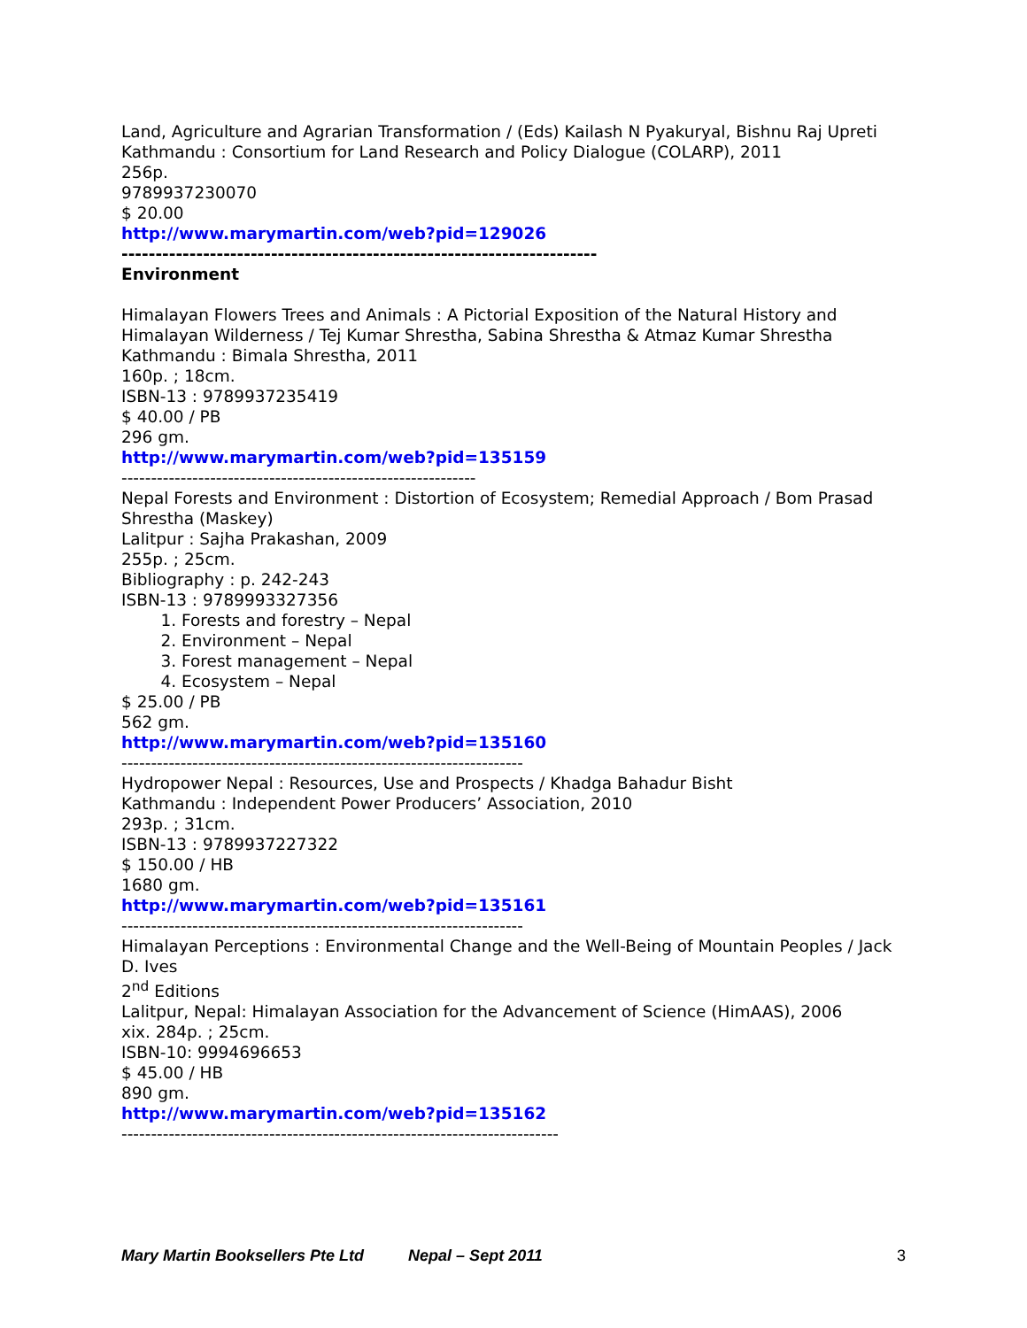Land, Agriculture and Agrarian Transformation / (Eds) Kailash N Pyakuryal, Bishnu Raj Upreti
Kathmandu : Consortium for Land Research and Policy Dialogue (COLARP), 2011
256p.
9789937230070
$ 20.00
http://www.marymartin.com/web?pid=129026
----------------------------------------------------------------------
Environment
Himalayan Flowers Trees and Animals : A Pictorial Exposition of the Natural History and Himalayan Wilderness / Tej Kumar Shrestha, Sabina Shrestha & Atmaz Kumar Shrestha
Kathmandu : Bimala Shrestha, 2011
160p. ; 18cm.
ISBN-13 : 9789937235419
$ 40.00 / PB
296 gm.
http://www.marymartin.com/web?pid=135159
------------------------------------------------------------
Nepal Forests and Environment : Distortion of Ecosystem; Remedial Approach / Bom Prasad Shrestha (Maskey)
Lalitpur : Sajha Prakashan, 2009
255p. ; 25cm.
Bibliography : p. 242-243
ISBN-13 : 9789993327356
1. Forests and forestry – Nepal
2. Environment – Nepal
3. Forest management – Nepal
4. Ecosystem – Nepal
$ 25.00 / PB
562 gm.
http://www.marymartin.com/web?pid=135160
--------------------------------------------------------------------
Hydropower Nepal : Resources, Use and Prospects / Khadga Bahadur Bisht
Kathmandu : Independent Power Producers’ Association, 2010
293p. ; 31cm.
ISBN-13 : 9789937227322
$ 150.00 / HB
1680 gm.
http://www.marymartin.com/web?pid=135161
--------------------------------------------------------------------
Himalayan Perceptions : Environmental Change and the Well-Being of Mountain Peoples / Jack D. Ives
2<sup>nd</sup> Editions
Lalitpur, Nepal: Himalayan Association for the Advancement of Science (HimAAS), 2006
xix. 284p. ; 25cm.
ISBN-10: 9994696653
$ 45.00 / HB
890 gm.
http://www.marymartin.com/web?pid=135162
--------------------------------------------------------------------------
Mary Martin Booksellers Pte Ltd Nepal – Sept 2011 3